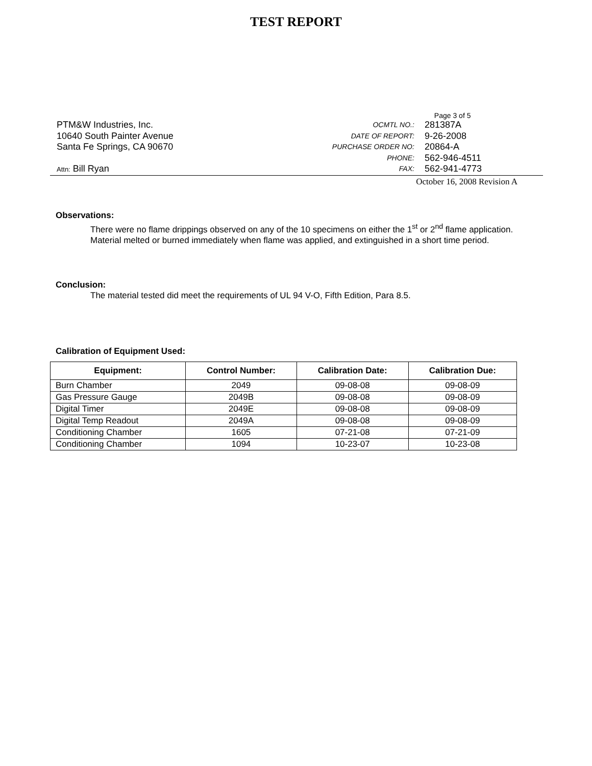TEST REPORT
PTM&W Industries, Inc.
10640 South Painter Avenue
Santa Fe Springs, CA 90670
Attn: Bill Ryan
Page 3 of 5
| OCMTL NO.: | 281387A |
| DATE OF REPORT: | 9-26-2008 |
| PURCHASE ORDER NO: | 20864-A |
| PHONE: | 562-946-4511 |
| FAX: | 562-941-4773 |
October 16, 2008 Revision A
Observations:
There were no flame drippings observed on any of the 10 specimens on either the 1<sup>st</sup> or 2<sup>nd</sup> flame application. Material melted or burned immediately when flame was applied, and extinguished in a short time period.
Conclusion:
The material tested did meet the requirements of UL 94 V-O, Fifth Edition, Para 8.5.
Calibration of Equipment Used:
| Equipment: | Control Number: | Calibration Date: | Calibration Due: |
| --- | --- | --- | --- |
| Burn Chamber | 2049 | 09-08-08 | 09-08-09 |
| Gas Pressure Gauge | 2049B | 09-08-08 | 09-08-09 |
| Digital Timer | 2049E | 09-08-08 | 09-08-09 |
| Digital Temp Readout | 2049A | 09-08-08 | 09-08-09 |
| Conditioning Chamber | 1605 | 07-21-08 | 07-21-09 |
| Conditioning Chamber | 1094 | 10-23-07 | 10-23-08 |